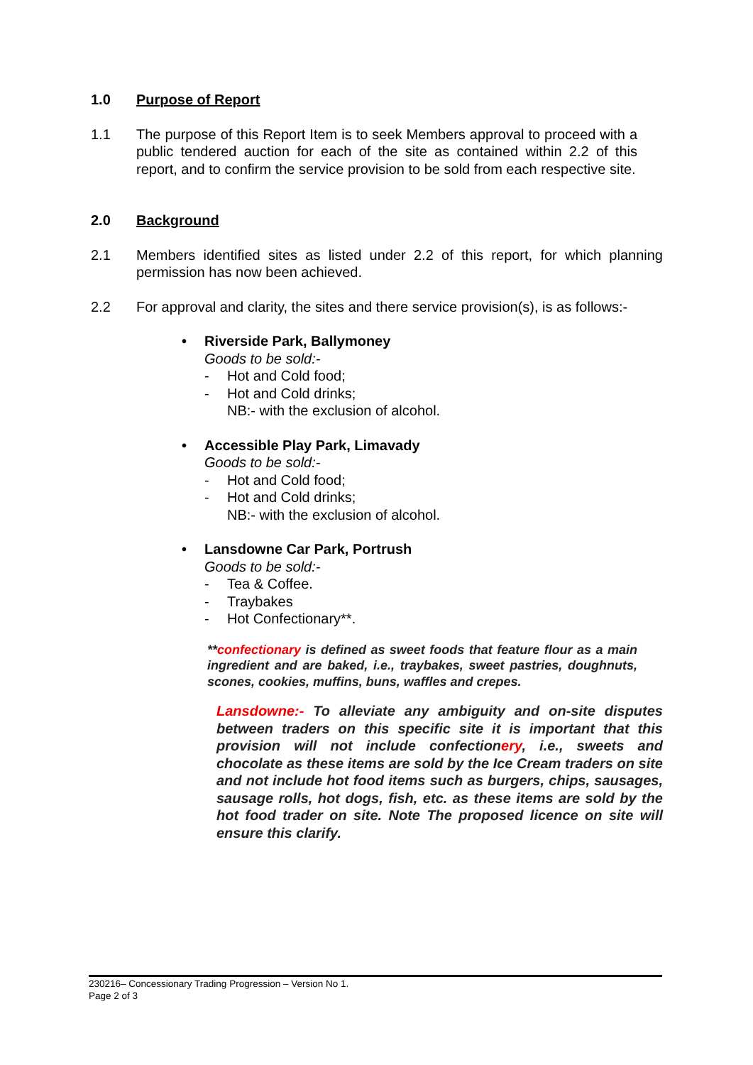1.0 Purpose of Report
1.1 The purpose of this Report Item is to seek Members approval to proceed with a public tendered auction for each of the site as contained within 2.2 of this report, and to confirm the service provision to be sold from each respective site.
2.0 Background
2.1 Members identified sites as listed under 2.2 of this report, for which planning permission has now been achieved.
2.2 For approval and clarity, the sites and there service provision(s), is as follows:-
• Riverside Park, Ballymoney
Goods to be sold:-
- Hot and Cold food;
- Hot and Cold drinks;
NB:- with the exclusion of alcohol.
• Accessible Play Park, Limavady
Goods to be sold:-
- Hot and Cold food;
- Hot and Cold drinks;
NB:- with the exclusion of alcohol.
• Lansdowne Car Park, Portrush
Goods to be sold:-
- Tea & Coffee.
- Traybakes
- Hot Confectionary**.
**confectionary is defined as sweet foods that feature flour as a main ingredient and are baked, i.e., traybakes, sweet pastries, doughnuts, scones, cookies, muffins, buns, waffles and crepes.
Lansdowne:- To alleviate any ambiguity and on-site disputes between traders on this specific site it is important that this provision will not include confectionery, i.e., sweets and chocolate as these items are sold by the Ice Cream traders on site and not include hot food items such as burgers, chips, sausages, sausage rolls, hot dogs, fish, etc. as these items are sold by the hot food trader on site. Note The proposed licence on site will ensure this clarify.
230216– Concessionary Trading Progression – Version No 1.
Page 2 of 3